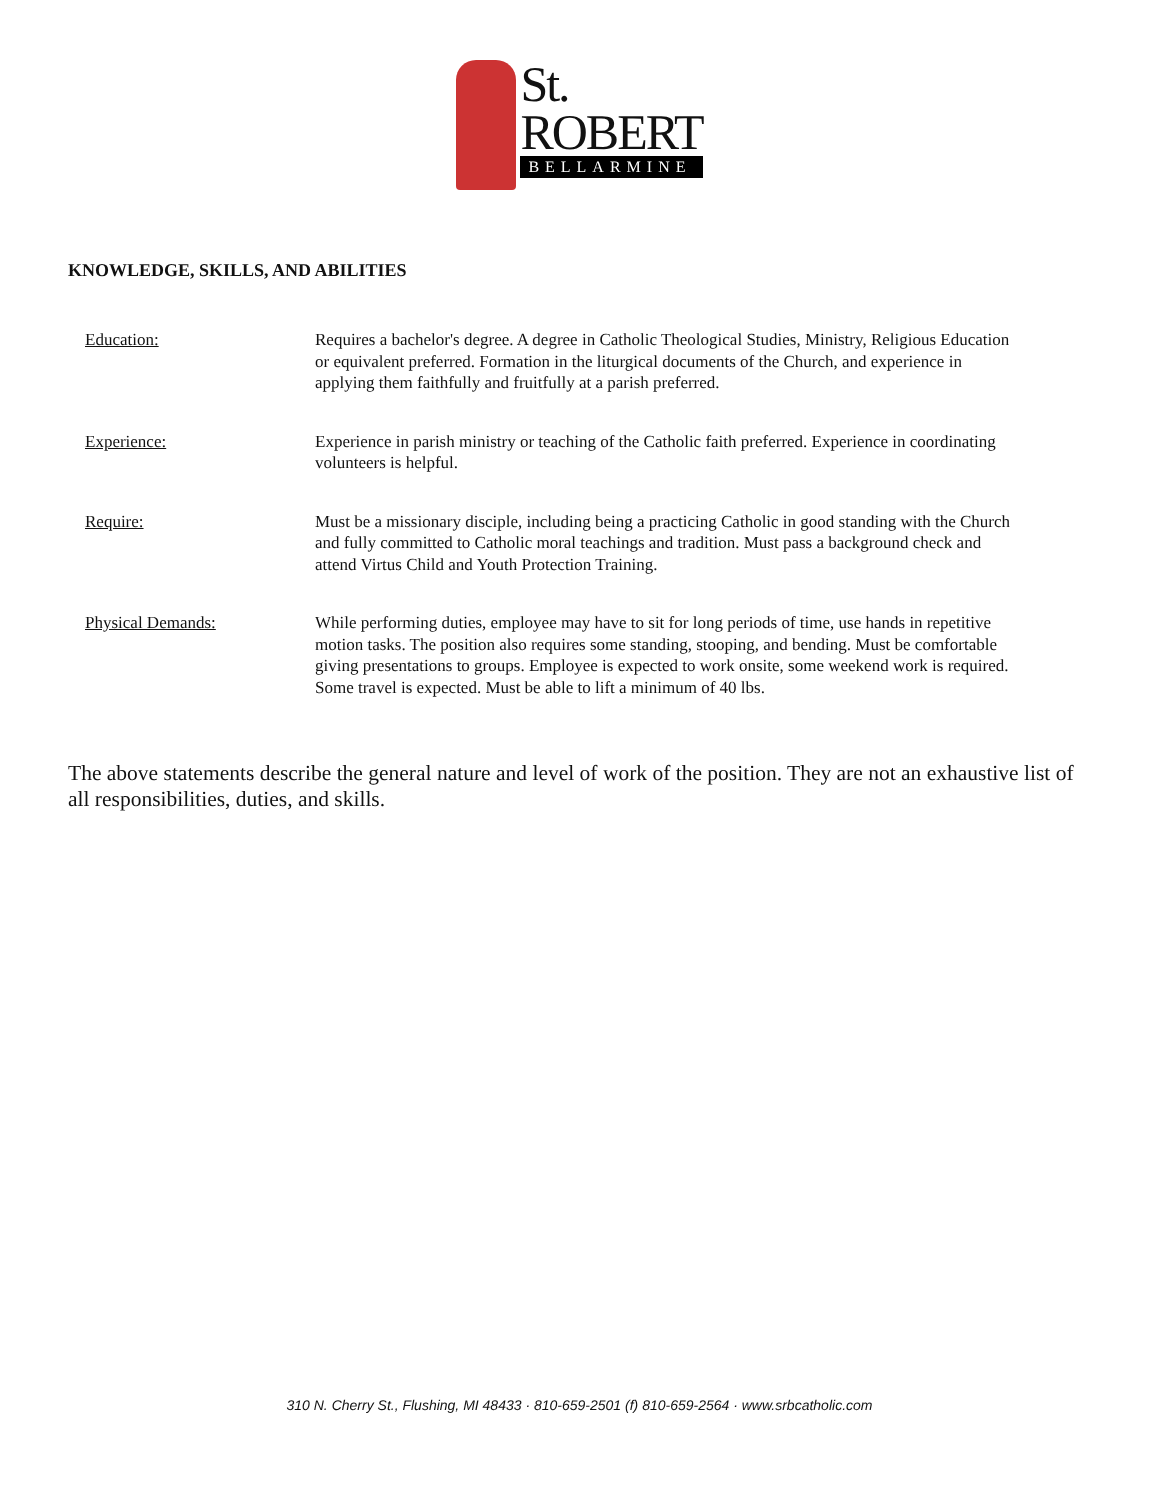St.
ROBERT
BELLARMINE
KNOWLEDGE, SKILLS, AND ABILITIES
Education: Requires a bachelor's degree. A degree in Catholic Theological Studies, Ministry, Religious Education or equivalent preferred. Formation in the liturgical documents of the Church, and experience in applying them faithfully and fruitfully at a parish preferred.
Experience: Experience in parish ministry or teaching of the Catholic faith preferred. Experience in coordinating volunteers is helpful.
Require: Must be a missionary disciple, including being a practicing Catholic in good standing with the Church and fully committed to Catholic moral teachings and tradition. Must pass a background check and attend Virtus Child and Youth Protection Training.
Physical Demands: While performing duties, employee may have to sit for long periods of time, use hands in repetitive motion tasks. The position also requires some standing, stooping, and bending. Must be comfortable giving presentations to groups. Employee is expected to work onsite, some weekend work is required. Some travel is expected. Must be able to lift a minimum of 40 lbs.
The above statements describe the general nature and level of work of the position. They are not an exhaustive list of all responsibilities, duties, and skills.
310 N. Cherry St., Flushing, MI 48433 · 810-659-2501 (f) 810-659-2564 · www.srbcatholic.com